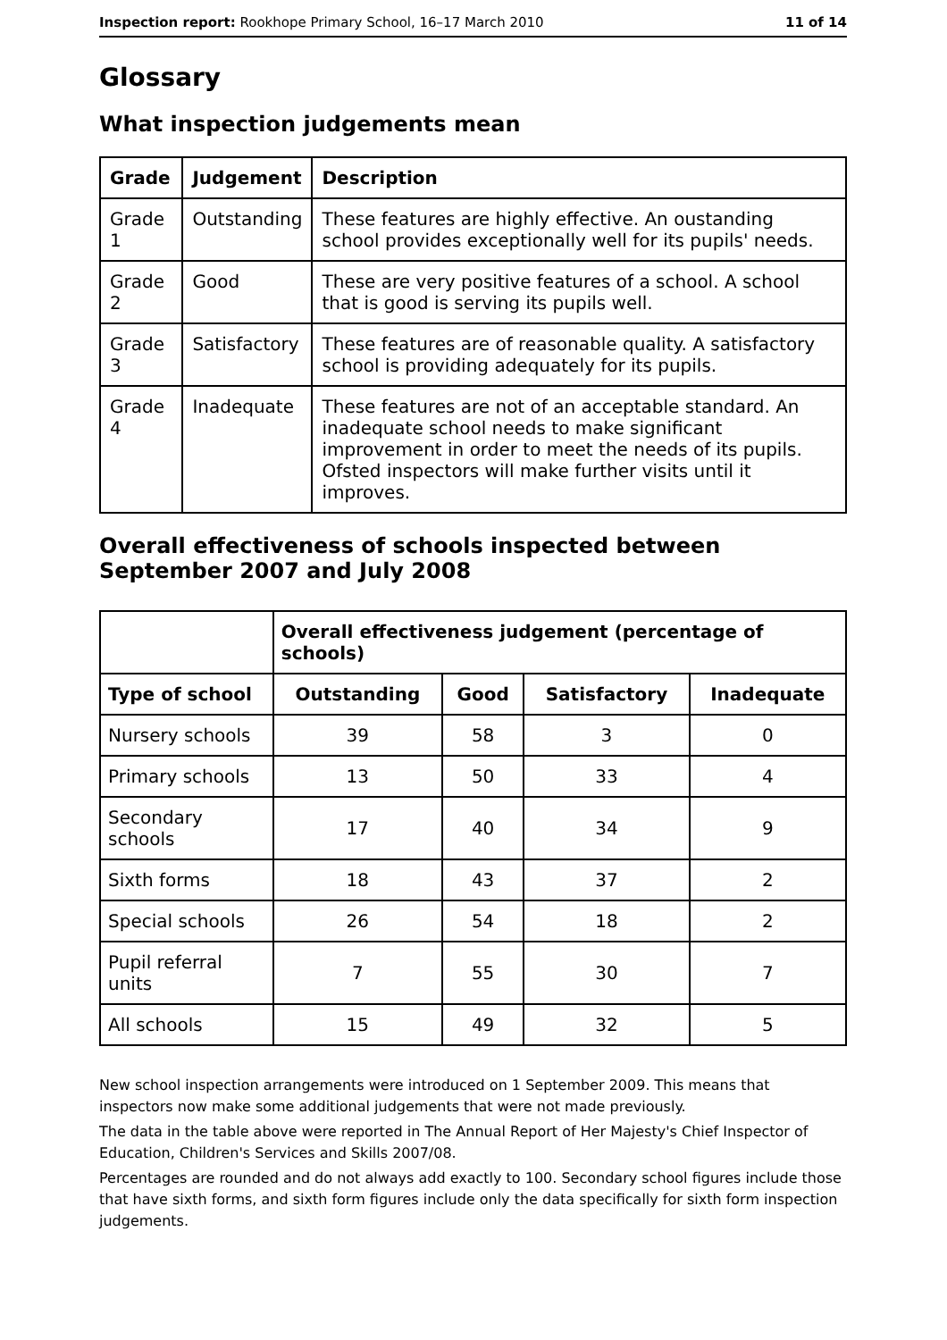Inspection report: Rookhope Primary School, 16–17 March 2010 11 of 14
Glossary
What inspection judgements mean
| Grade | Judgement | Description |
| --- | --- | --- |
| Grade 1 | Outstanding | These features are highly effective. An oustanding school provides exceptionally well for its pupils' needs. |
| Grade 2 | Good | These are very positive features of a school. A school that is good is serving its pupils well. |
| Grade 3 | Satisfactory | These features are of reasonable quality. A satisfactory school is providing adequately for its pupils. |
| Grade 4 | Inadequate | These features are not of an acceptable standard. An inadequate school needs to make significant improvement in order to meet the needs of its pupils. Ofsted inspectors will make further visits until it improves. |
Overall effectiveness of schools inspected between September 2007 and July 2008
| | Overall effectiveness judgement (percentage of schools) | | | |
| --- | --- | --- | --- | --- |
| Type of school | Outstanding | Good | Satisfactory | Inadequate |
| Nursery schools | 39 | 58 | 3 | 0 |
| Primary schools | 13 | 50 | 33 | 4 |
| Secondary schools | 17 | 40 | 34 | 9 |
| Sixth forms | 18 | 43 | 37 | 2 |
| Special schools | 26 | 54 | 18 | 2 |
| Pupil referral units | 7 | 55 | 30 | 7 |
| All schools | 15 | 49 | 32 | 5 |
New school inspection arrangements were introduced on 1 September 2009. This means that inspectors now make some additional judgements that were not made previously.
The data in the table above were reported in The Annual Report of Her Majesty's Chief Inspector of Education, Children's Services and Skills 2007/08.
Percentages are rounded and do not always add exactly to 100. Secondary school figures include those that have sixth forms, and sixth form figures include only the data specifically for sixth form inspection judgements.